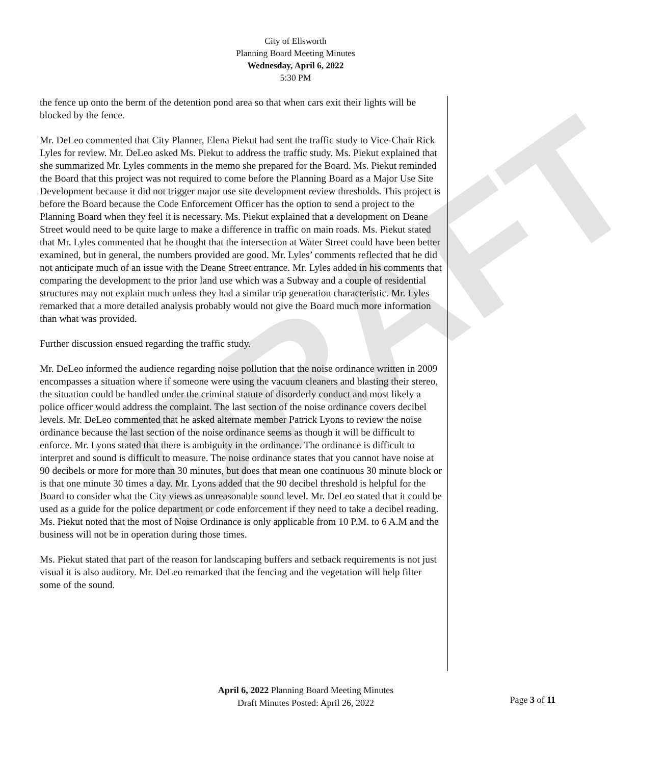DRAFT
City of Ellsworth
Planning Board Meeting Minutes
Wednesday, April 6, 2022
5:30 PM
the fence up onto the berm of the detention pond area so that when cars exit their lights will be blocked by the fence.
Mr. DeLeo commented that City Planner, Elena Piekut had sent the traffic study to Vice-Chair Rick Lyles for review. Mr. DeLeo asked Ms. Piekut to address the traffic study. Ms. Piekut explained that she summarized Mr. Lyles comments in the memo she prepared for the Board. Ms. Piekut reminded the Board that this project was not required to come before the Planning Board as a Major Use Site Development because it did not trigger major use site development review thresholds. This project is before the Board because the Code Enforcement Officer has the option to send a project to the Planning Board when they feel it is necessary. Ms. Piekut explained that a development on Deane Street would need to be quite large to make a difference in traffic on main roads. Ms. Piekut stated that Mr. Lyles commented that he thought that the intersection at Water Street could have been better examined, but in general, the numbers provided are good. Mr. Lyles’ comments reflected that he did not anticipate much of an issue with the Deane Street entrance. Mr. Lyles added in his comments that comparing the development to the prior land use which was a Subway and a couple of residential structures may not explain much unless they had a similar trip generation characteristic. Mr. Lyles remarked that a more detailed analysis probably would not give the Board much more information than what was provided.
Further discussion ensued regarding the traffic study.
Mr. DeLeo informed the audience regarding noise pollution that the noise ordinance written in 2009 encompasses a situation where if someone were using the vacuum cleaners and blasting their stereo, the situation could be handled under the criminal statute of disorderly conduct and most likely a police officer would address the complaint. The last section of the noise ordinance covers decibel levels. Mr. DeLeo commented that he asked alternate member Patrick Lyons to review the noise ordinance because the last section of the noise ordinance seems as though it will be difficult to enforce. Mr. Lyons stated that there is ambiguity in the ordinance. The ordinance is difficult to interpret and sound is difficult to measure. The noise ordinance states that you cannot have noise at 90 decibels or more for more than 30 minutes, but does that mean one continuous 30 minute block or is that one minute 30 times a day. Mr. Lyons added that the 90 decibel threshold is helpful for the Board to consider what the City views as unreasonable sound level. Mr. DeLeo stated that it could be used as a guide for the police department or code enforcement if they need to take a decibel reading. Ms. Piekut noted that the most of Noise Ordinance is only applicable from 10 P.M. to 6 A.M and the business will not be in operation during those times.
Ms. Piekut stated that part of the reason for landscaping buffers and setback requirements is not just visual it is also auditory. Mr. DeLeo remarked that the fencing and the vegetation will help filter some of the sound.
Page 3 of 11
April 6, 2022 Planning Board Meeting Minutes
Draft Minutes Posted: April 26, 2022